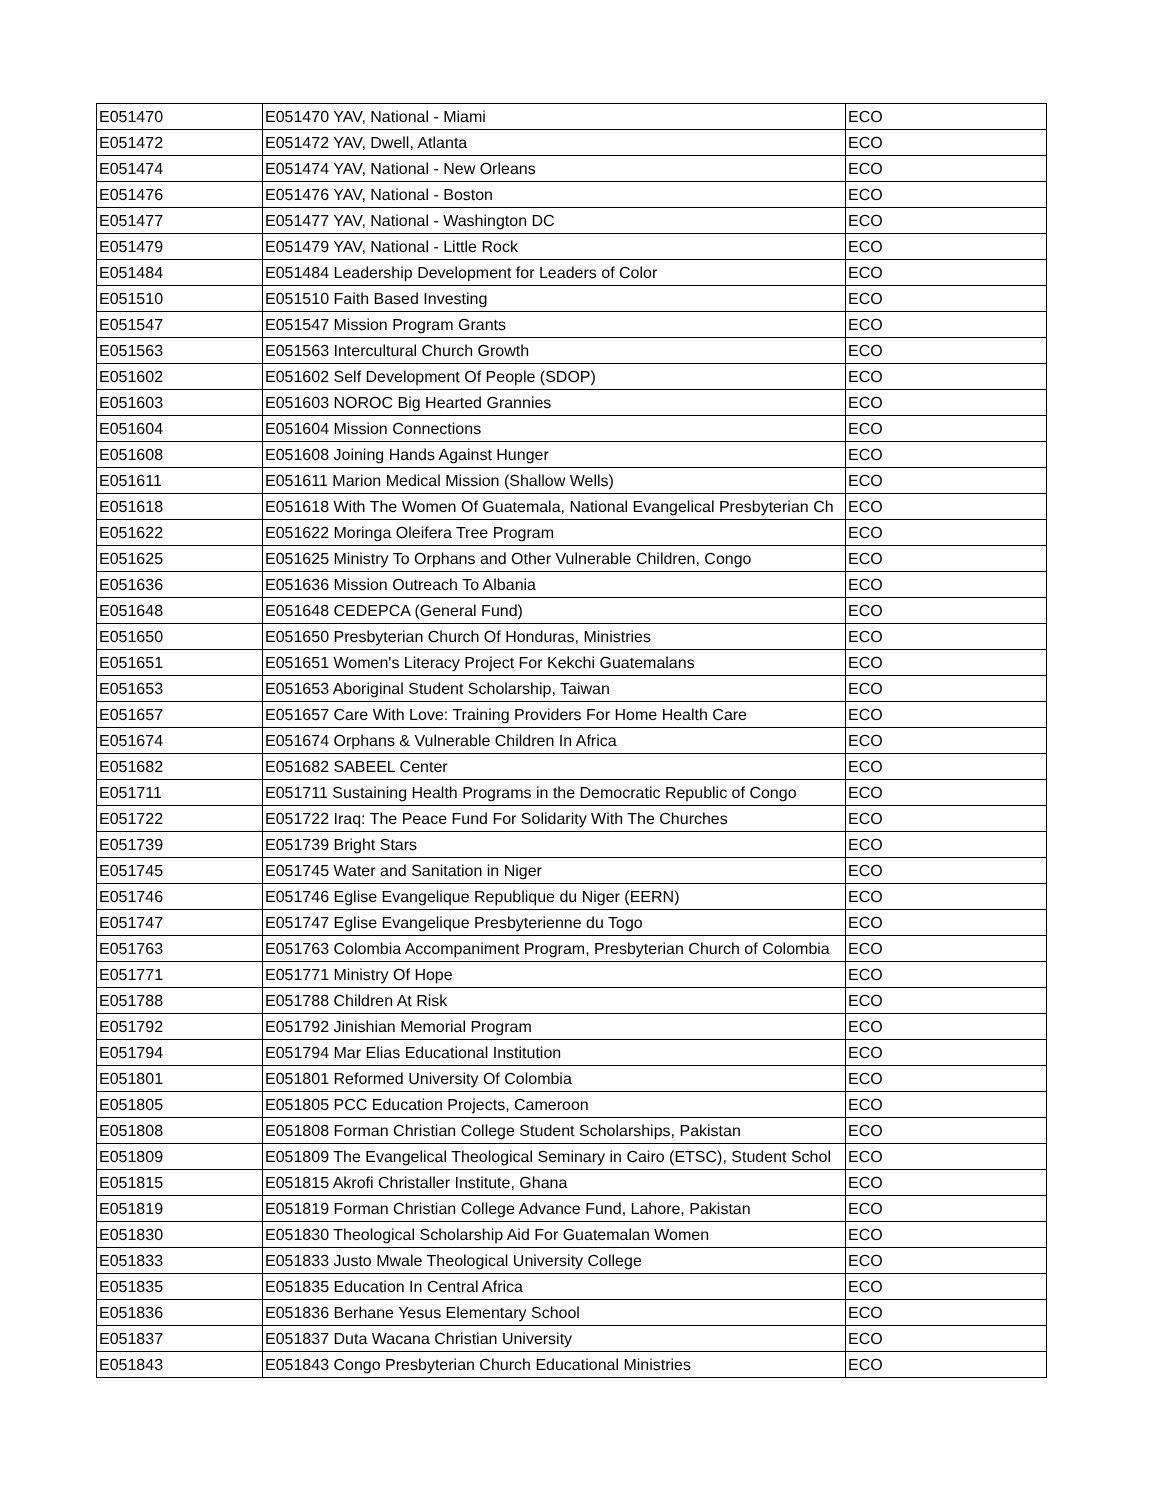| E051470 | E051470 YAV, National - Miami | ECO |
| E051472 | E051472 YAV, Dwell, Atlanta | ECO |
| E051474 | E051474 YAV, National - New Orleans | ECO |
| E051476 | E051476 YAV, National - Boston | ECO |
| E051477 | E051477 YAV, National - Washington DC | ECO |
| E051479 | E051479 YAV, National - Little Rock | ECO |
| E051484 | E051484 Leadership Development for Leaders of Color | ECO |
| E051510 | E051510 Faith Based Investing | ECO |
| E051547 | E051547 Mission Program Grants | ECO |
| E051563 | E051563 Intercultural Church Growth | ECO |
| E051602 | E051602 Self Development Of People (SDOP) | ECO |
| E051603 | E051603 NOROC Big Hearted Grannies | ECO |
| E051604 | E051604 Mission Connections | ECO |
| E051608 | E051608 Joining Hands Against Hunger | ECO |
| E051611 | E051611 Marion Medical Mission (Shallow Wells) | ECO |
| E051618 | E051618 With The Women Of Guatemala, National Evangelical Presbyterian Ch | ECO |
| E051622 | E051622 Moringa Oleifera Tree Program | ECO |
| E051625 | E051625 Ministry To Orphans and Other Vulnerable Children, Congo | ECO |
| E051636 | E051636 Mission Outreach To Albania | ECO |
| E051648 | E051648 CEDEPCA (General Fund) | ECO |
| E051650 | E051650 Presbyterian Church Of Honduras, Ministries | ECO |
| E051651 | E051651 Women's Literacy Project For Kekchi Guatemalans | ECO |
| E051653 | E051653 Aboriginal Student Scholarship, Taiwan | ECO |
| E051657 | E051657 Care With Love: Training Providers For Home Health Care | ECO |
| E051674 | E051674 Orphans & Vulnerable Children In Africa | ECO |
| E051682 | E051682 SABEEL Center | ECO |
| E051711 | E051711 Sustaining Health Programs in the Democratic Republic of Congo | ECO |
| E051722 | E051722 Iraq: The Peace Fund For Solidarity With The Churches | ECO |
| E051739 | E051739 Bright Stars | ECO |
| E051745 | E051745 Water and Sanitation in Niger | ECO |
| E051746 | E051746 Eglise Evangelique Republique du Niger (EERN) | ECO |
| E051747 | E051747 Eglise Evangelique Presbyterienne du Togo | ECO |
| E051763 | E051763 Colombia Accompaniment Program, Presbyterian Church of Colombia | ECO |
| E051771 | E051771 Ministry Of Hope | ECO |
| E051788 | E051788 Children At Risk | ECO |
| E051792 | E051792 Jinishian Memorial Program | ECO |
| E051794 | E051794 Mar Elias Educational Institution | ECO |
| E051801 | E051801 Reformed University Of Colombia | ECO |
| E051805 | E051805 PCC Education Projects, Cameroon | ECO |
| E051808 | E051808 Forman Christian College Student Scholarships, Pakistan | ECO |
| E051809 | E051809 The Evangelical Theological Seminary in Cairo (ETSC), Student Schol | ECO |
| E051815 | E051815 Akrofi Christaller Institute, Ghana | ECO |
| E051819 | E051819 Forman Christian College Advance Fund, Lahore, Pakistan | ECO |
| E051830 | E051830 Theological Scholarship Aid For Guatemalan Women | ECO |
| E051833 | E051833 Justo Mwale Theological University College | ECO |
| E051835 | E051835 Education In Central Africa | ECO |
| E051836 | E051836 Berhane Yesus Elementary School | ECO |
| E051837 | E051837 Duta Wacana Christian University | ECO |
| E051843 | E051843 Congo Presbyterian Church Educational Ministries | ECO |